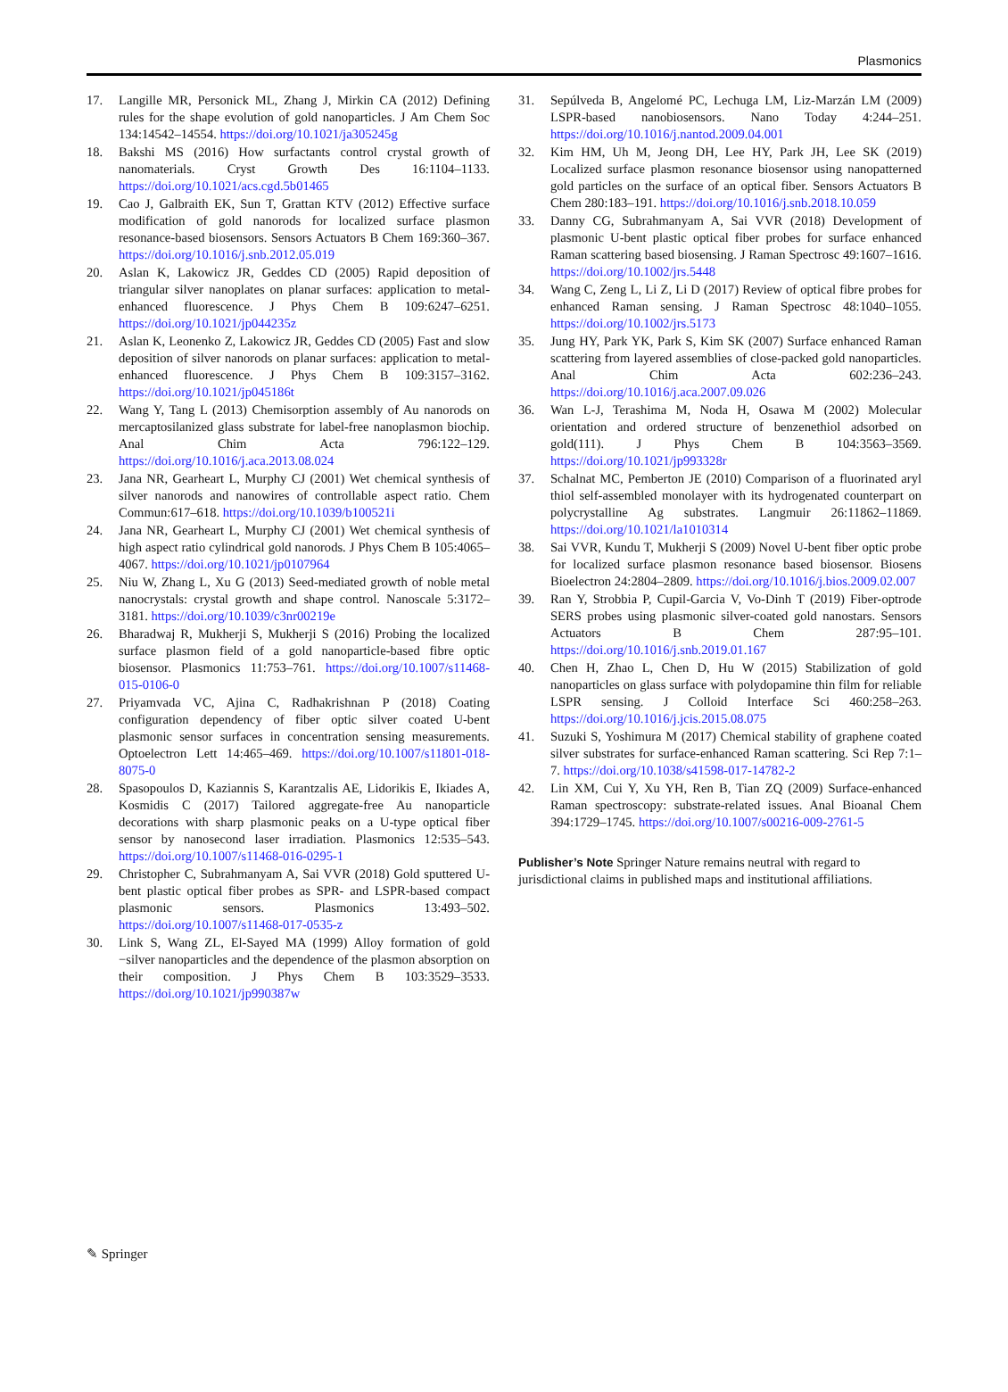Plasmonics
17. Langille MR, Personick ML, Zhang J, Mirkin CA (2012) Defining rules for the shape evolution of gold nanoparticles. J Am Chem Soc 134:14542–14554. https://doi.org/10.1021/ja305245g
18. Bakshi MS (2016) How surfactants control crystal growth of nanomaterials. Cryst Growth Des 16:1104–1133. https://doi.org/10.1021/acs.cgd.5b01465
19. Cao J, Galbraith EK, Sun T, Grattan KTV (2012) Effective surface modification of gold nanorods for localized surface plasmon resonance-based biosensors. Sensors Actuators B Chem 169:360–367. https://doi.org/10.1016/j.snb.2012.05.019
20. Aslan K, Lakowicz JR, Geddes CD (2005) Rapid deposition of triangular silver nanoplates on planar surfaces: application to metal-enhanced fluorescence. J Phys Chem B 109:6247–6251. https://doi.org/10.1021/jp044235z
21. Aslan K, Leonenko Z, Lakowicz JR, Geddes CD (2005) Fast and slow deposition of silver nanorods on planar surfaces: application to metal-enhanced fluorescence. J Phys Chem B 109:3157–3162. https://doi.org/10.1021/jp045186t
22. Wang Y, Tang L (2013) Chemisorption assembly of Au nanorods on mercaptosilanized glass substrate for label-free nanoplasmon biochip. Anal Chim Acta 796:122–129. https://doi.org/10.1016/j.aca.2013.08.024
23. Jana NR, Gearheart L, Murphy CJ (2001) Wet chemical synthesis of silver nanorods and nanowires of controllable aspect ratio. Chem Commun:617–618. https://doi.org/10.1039/b100521i
24. Jana NR, Gearheart L, Murphy CJ (2001) Wet chemical synthesis of high aspect ratio cylindrical gold nanorods. J Phys Chem B 105:4065–4067. https://doi.org/10.1021/jp0107964
25. Niu W, Zhang L, Xu G (2013) Seed-mediated growth of noble metal nanocrystals: crystal growth and shape control. Nanoscale 5:3172–3181. https://doi.org/10.1039/c3nr00219e
26. Bharadwaj R, Mukherji S, Mukherji S (2016) Probing the localized surface plasmon field of a gold nanoparticle-based fibre optic biosensor. Plasmonics 11:753–761. https://doi.org/10.1007/s11468-015-0106-0
27. Priyamvada VC, Ajina C, Radhakrishnan P (2018) Coating configuration dependency of fiber optic silver coated U-bent plasmonic sensor surfaces in concentration sensing measurements. Optoelectron Lett 14:465–469. https://doi.org/10.1007/s11801-018-8075-0
28. Spasopoulos D, Kaziannis S, Karantzalis AE, Lidorikis E, Ikiades A, Kosmidis C (2017) Tailored aggregate-free Au nanoparticle decorations with sharp plasmonic peaks on a U-type optical fiber sensor by nanosecond laser irradiation. Plasmonics 12:535–543. https://doi.org/10.1007/s11468-016-0295-1
29. Christopher C, Subrahmanyam A, Sai VVR (2018) Gold sputtered U-bent plastic optical fiber probes as SPR- and LSPR-based compact plasmonic sensors. Plasmonics 13:493–502. https://doi.org/10.1007/s11468-017-0535-z
30. Link S, Wang ZL, El-Sayed MA (1999) Alloy formation of gold −silver nanoparticles and the dependence of the plasmon absorption on their composition. J Phys Chem B 103:3529–3533. https://doi.org/10.1021/jp990387w
31. Sepúlveda B, Angelomé PC, Lechuga LM, Liz-Marzán LM (2009) LSPR-based nanobiosensors. Nano Today 4:244–251. https://doi.org/10.1016/j.nantod.2009.04.001
32. Kim HM, Uh M, Jeong DH, Lee HY, Park JH, Lee SK (2019) Localized surface plasmon resonance biosensor using nanopatterned gold particles on the surface of an optical fiber. Sensors Actuators B Chem 280:183–191. https://doi.org/10.1016/j.snb.2018.10.059
33. Danny CG, Subrahmanyam A, Sai VVR (2018) Development of plasmonic U-bent plastic optical fiber probes for surface enhanced Raman scattering based biosensing. J Raman Spectrosc 49:1607–1616. https://doi.org/10.1002/jrs.5448
34. Wang C, Zeng L, Li Z, Li D (2017) Review of optical fibre probes for enhanced Raman sensing. J Raman Spectrosc 48:1040–1055. https://doi.org/10.1002/jrs.5173
35. Jung HY, Park YK, Park S, Kim SK (2007) Surface enhanced Raman scattering from layered assemblies of close-packed gold nanoparticles. Anal Chim Acta 602:236–243. https://doi.org/10.1016/j.aca.2007.09.026
36. Wan L-J, Terashima M, Noda H, Osawa M (2002) Molecular orientation and ordered structure of benzenethiol adsorbed on gold(111). J Phys Chem B 104:3563–3569. https://doi.org/10.1021/jp993328r
37. Schalnat MC, Pemberton JE (2010) Comparison of a fluorinated aryl thiol self-assembled monolayer with its hydrogenated counterpart on polycrystalline Ag substrates. Langmuir 26:11862–11869. https://doi.org/10.1021/la1010314
38. Sai VVR, Kundu T, Mukherji S (2009) Novel U-bent fiber optic probe for localized surface plasmon resonance based biosensor. Biosens Bioelectron 24:2804–2809. https://doi.org/10.1016/j.bios.2009.02.007
39. Ran Y, Strobbia P, Cupil-Garcia V, Vo-Dinh T (2019) Fiber-optrode SERS probes using plasmonic silver-coated gold nanostars. Sensors Actuators B Chem 287:95–101. https://doi.org/10.1016/j.snb.2019.01.167
40. Chen H, Zhao L, Chen D, Hu W (2015) Stabilization of gold nanoparticles on glass surface with polydopamine thin film for reliable LSPR sensing. J Colloid Interface Sci 460:258–263. https://doi.org/10.1016/j.jcis.2015.08.075
41. Suzuki S, Yoshimura M (2017) Chemical stability of graphene coated silver substrates for surface-enhanced Raman scattering. Sci Rep 7:1–7. https://doi.org/10.1038/s41598-017-14782-2
42. Lin XM, Cui Y, Xu YH, Ren B, Tian ZQ (2009) Surface-enhanced Raman spectroscopy: substrate-related issues. Anal Bioanal Chem 394:1729–1745. https://doi.org/10.1007/s00216-009-2761-5
Publisher’s Note Springer Nature remains neutral with regard to jurisdictional claims in published maps and institutional affiliations.
✎ Springer